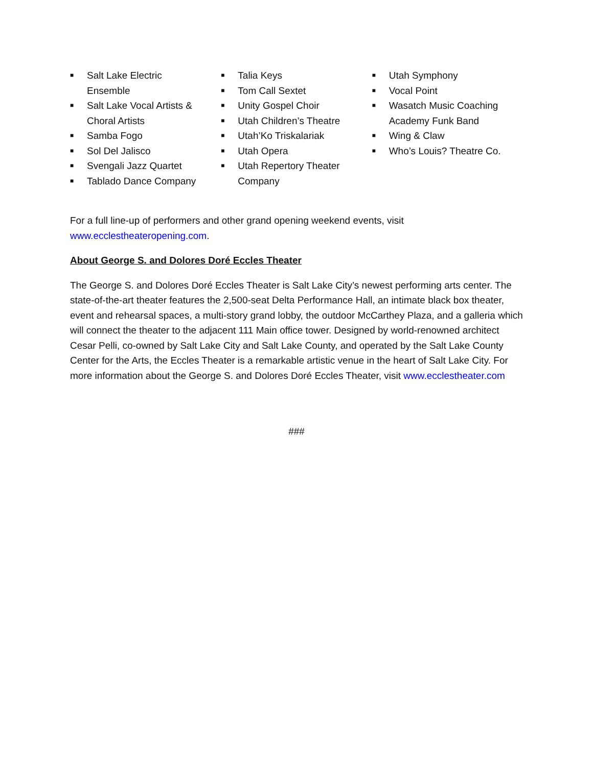■ Salt Lake Electric
Ensemble
■ Salt Lake Vocal Artists &
Choral Artists
■ Samba Fogo
■ Sol Del Jalisco
■ Svengali Jazz Quartet
■ Tablado Dance Company
■ Talia Keys
■ Tom Call Sextet
■ Unity Gospel Choir
■ Utah Children’s Theatre
■ Utah’Ko Triskalariak
■ Utah Opera
■ Utah Repertory Theater
Company
■ Utah Symphony
■ Vocal Point
■ Wasatch Music Coaching
Academy Funk Band
■ Wing & Claw
■ Who’s Louis? Theatre Co.
For a full line-up of performers and other grand opening weekend events, visit
www.ecclestheateropening.com.
About George S. and Dolores Doré Eccles Theater
The George S. and Dolores Doré Eccles Theater is Salt Lake City’s newest performing arts center. The state-of-the-art theater features the 2,500-seat Delta Performance Hall, an intimate black box theater, event and rehearsal spaces, a multi-story grand lobby, the outdoor McCarthey Plaza, and a galleria which will connect the theater to the adjacent 111 Main office tower. Designed by world-renowned architect Cesar Pelli, co-owned by Salt Lake City and Salt Lake County, and operated by the Salt Lake County Center for the Arts, the Eccles Theater is a remarkable artistic venue in the heart of Salt Lake City. For more information about the George S. and Dolores Doré Eccles Theater, visit www.ecclestheater.com
###